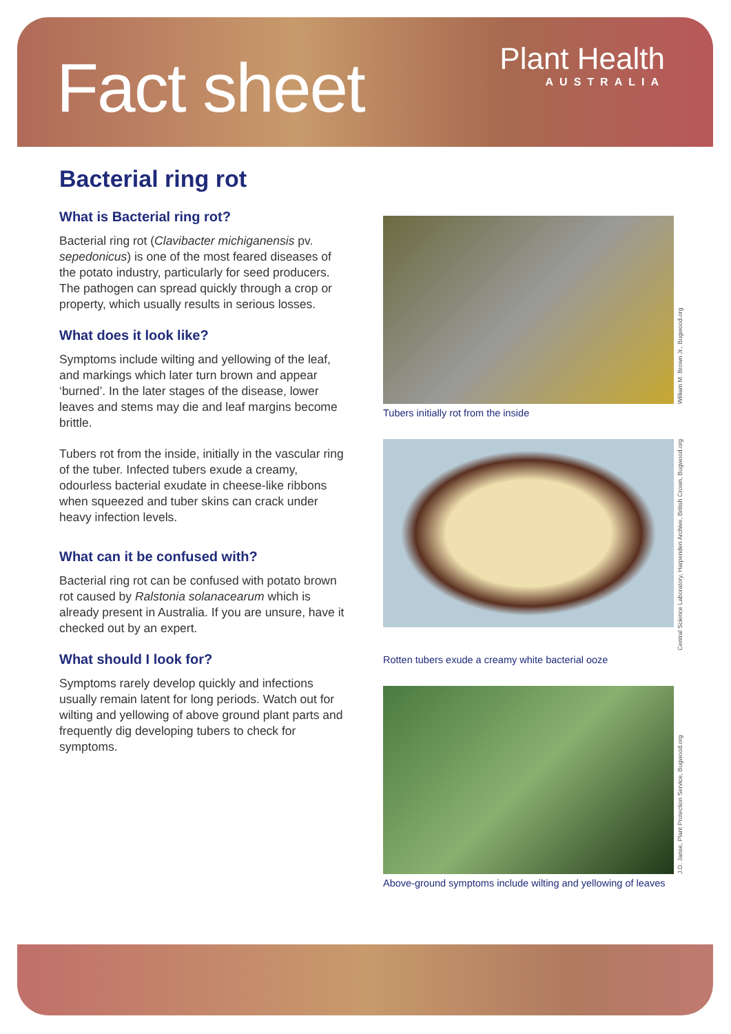Fact sheet
Plant Health
AUSTRALIA
Bacterial ring rot
What is Bacterial ring rot?
Bacterial ring rot (Clavibacter michiganensis pv. sepedonicus) is one of the most feared diseases of the potato industry, particularly for seed producers. The pathogen can spread quickly through a crop or property, which usually results in serious losses.
What does it look like?
Symptoms include wilting and yellowing of the leaf, and markings which later turn brown and appear ‘burned’. In the later stages of the disease, lower leaves and stems may die and leaf margins become brittle.
Tubers rot from the inside, initially in the vascular ring of the tuber. Infected tubers exude a creamy, odourless bacterial exudate in cheese-like ribbons when squeezed and tuber skins can crack under heavy infection levels.
What can it be confused with?
Bacterial ring rot can be confused with potato brown rot caused by Ralstonia solanacearum which is already present in Australia. If you are unsure, have it checked out by an expert.
What should I look for?
Symptoms rarely develop quickly and infections usually remain latent for long periods. Watch out for wilting and yellowing of above ground plant parts and frequently dig developing tubers to check for symptoms.
William M. Brown Jr., Bugwood.org
Tubers initially rot from the inside
Central Science Laboratory, Harpenden Archive, British Crown, Bugwood.org
Rotten tubers exude a creamy white bacterial ooze
J.D. Janse, Plant Protection Service, Bugwood.org
Above-ground symptoms include wilting and yellowing of leaves